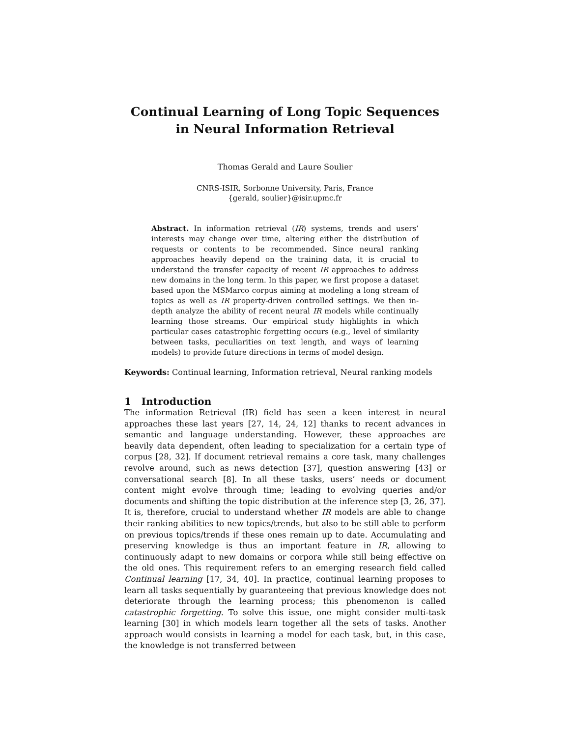Continual Learning of Long Topic Sequences in Neural Information Retrieval
Thomas Gerald and Laure Soulier
CNRS-ISIR, Sorbonne University, Paris, France
{gerald, soulier}@isir.upmc.fr
Abstract. In information retrieval (IR) systems, trends and users’ interests may change over time, altering either the distribution of requests or contents to be recommended. Since neural ranking approaches heavily depend on the training data, it is crucial to understand the transfer capacity of recent IR approaches to address new domains in the long term. In this paper, we first propose a dataset based upon the MSMarco corpus aiming at modeling a long stream of topics as well as IR property-driven controlled settings. We then in-depth analyze the ability of recent neural IR models while continually learning those streams. Our empirical study highlights in which particular cases catastrophic forgetting occurs (e.g., level of similarity between tasks, peculiarities on text length, and ways of learning models) to provide future directions in terms of model design.
Keywords: Continual learning, Information retrieval, Neural ranking models
1 Introduction
The information Retrieval (IR) field has seen a keen interest in neural approaches these last years [27, 14, 24, 12] thanks to recent advances in semantic and language understanding. However, these approaches are heavily data dependent, often leading to specialization for a certain type of corpus [28, 32]. If document retrieval remains a core task, many challenges revolve around, such as news detection [37], question answering [43] or conversational search [8]. In all these tasks, users’ needs or document content might evolve through time; leading to evolving queries and/or documents and shifting the topic distribution at the inference step [3, 26, 37]. It is, therefore, crucial to understand whether IR models are able to change their ranking abilities to new topics/trends, but also to be still able to perform on previous topics/trends if these ones remain up to date. Accumulating and preserving knowledge is thus an important feature in IR, allowing to continuously adapt to new domains or corpora while still being effective on the old ones. This requirement refers to an emerging research field called Continual learning [17, 34, 40]. In practice, continual learning proposes to learn all tasks sequentially by guaranteeing that previous knowledge does not deteriorate through the learning process; this phenomenon is called catastrophic forgetting. To solve this issue, one might consider multi-task learning [30] in which models learn together all the sets of tasks. Another approach would consists in learning a model for each task, but, in this case, the knowledge is not transferred between